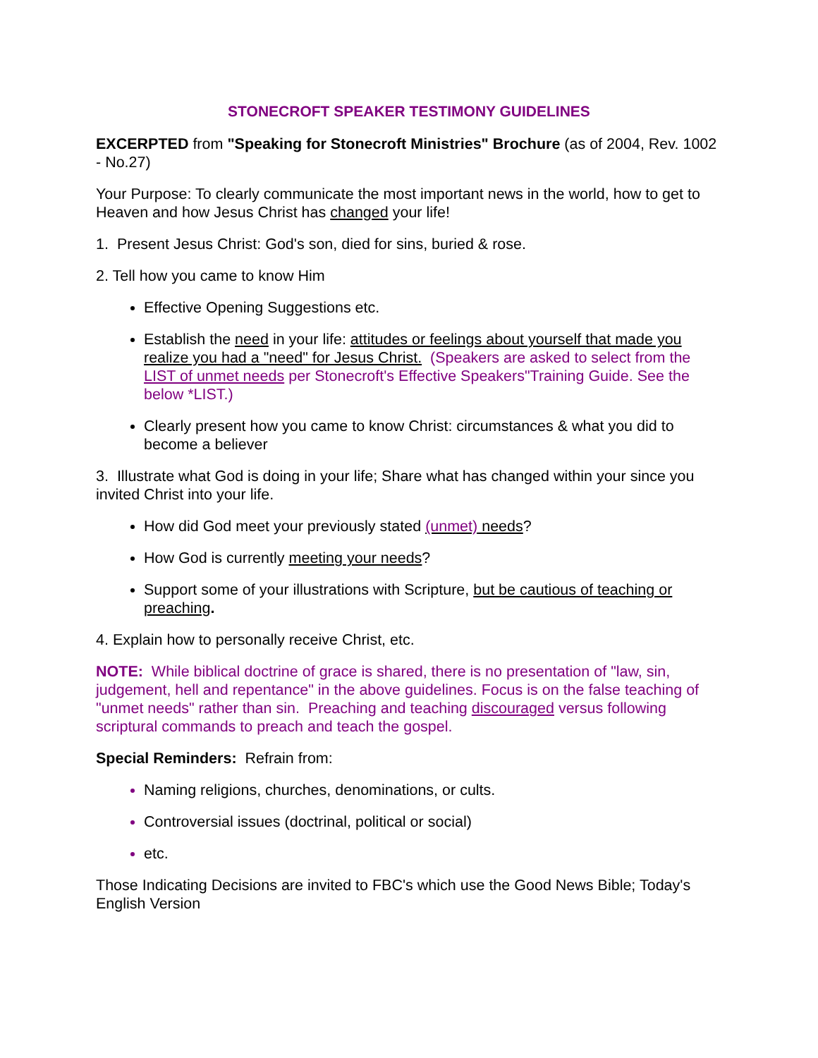STONECROFT SPEAKER TESTIMONY GUIDELINES
EXCERPTED from "Speaking for Stonecroft Ministries" Brochure (as of 2004, Rev. 1002 - No.27)
Your Purpose: To clearly communicate the most important news in the world, how to get to Heaven and how Jesus Christ has changed your life!
1. Present Jesus Christ: God's son, died for sins, buried & rose.
2. Tell how you came to know Him
Effective Opening Suggestions etc.
Establish the need in your life: attitudes or feelings about yourself that made you realize you had a "need" for Jesus Christ. (Speakers are asked to select from the LIST of unmet needs per Stonecroft's Effective Speakers"Training Guide. See the below *LIST.)
Clearly present how you came to know Christ: circumstances & what you did to become a believer
3. Illustrate what God is doing in your life; Share what has changed within your since you invited Christ into your life.
How did God meet your previously stated (unmet) needs?
How God is currently meeting your needs?
Support some of your illustrations with Scripture, but be cautious of teaching or preaching.
4. Explain how to personally receive Christ, etc.
NOTE: While biblical doctrine of grace is shared, there is no presentation of "law, sin, judgement, hell and repentance" in the above guidelines. Focus is on the false teaching of "unmet needs" rather than sin. Preaching and teaching discouraged versus following scriptural commands to preach and teach the gospel.
Special Reminders: Refrain from:
Naming religions, churches, denominations, or cults.
Controversial issues (doctrinal, political or social)
etc.
Those Indicating Decisions are invited to FBC's which use the Good News Bible; Today's English Version